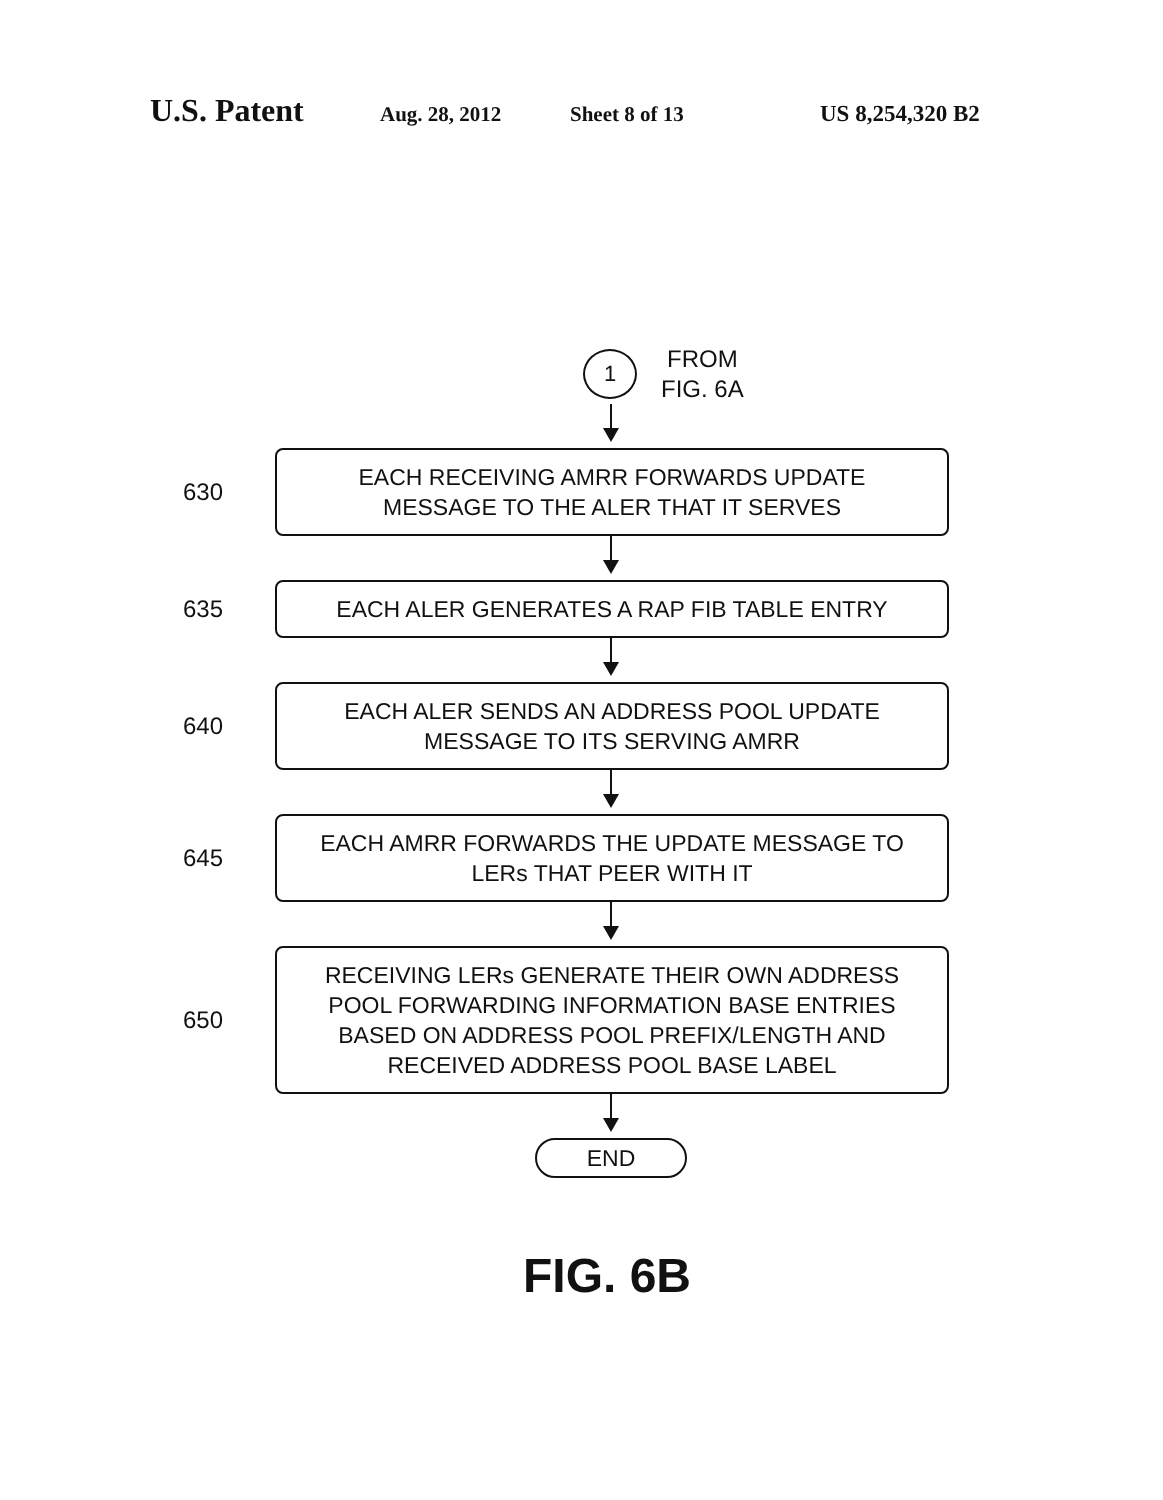U.S. Patent
Aug. 28, 2012 Sheet 8 of 13 US 8,254,320 B2
1
FROM
FIG. 6A
630
EACH RECEIVING AMRR FORWARDS UPDATE
MESSAGE TO THE ALER THAT IT SERVES
635
EACH ALER GENERATES A RAP FIB TABLE ENTRY
640
EACH ALER SENDS AN ADDRESS POOL UPDATE
MESSAGE TO ITS SERVING AMRR
645
EACH AMRR FORWARDS THE UPDATE MESSAGE TO
LERs THAT PEER WITH IT
650
RECEIVING LERs GENERATE THEIR OWN ADDRESS
POOL FORWARDING INFORMATION BASE ENTRIES
BASED ON ADDRESS POOL PREFIX/LENGTH AND
RECEIVED ADDRESS POOL BASE LABEL
END
FIG. 6B